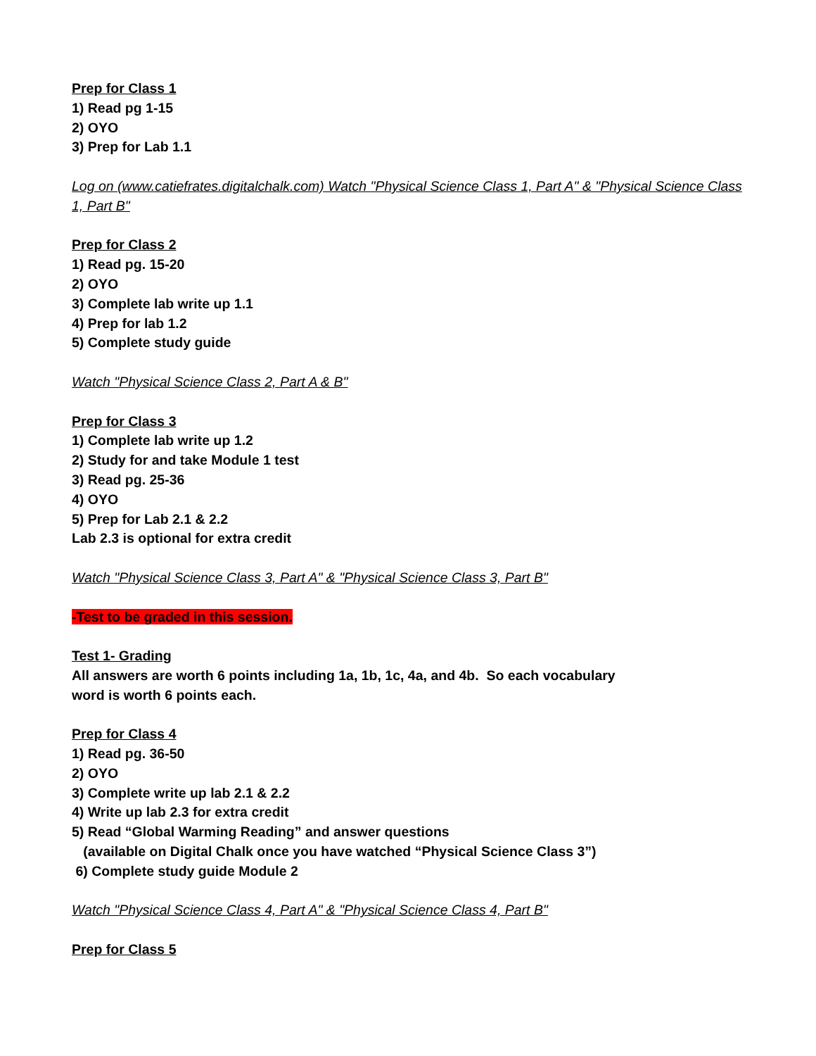Prep for Class 1
1) Read pg 1-15
2) OYO
3) Prep for Lab 1.1
Log on (www.catiefrates.digitalchalk.com) Watch "Physical Science Class 1, Part A" & "Physical Science Class 1, Part B"
Prep for Class 2
1) Read pg. 15-20
2) OYO
3) Complete lab write up 1.1
4) Prep for lab 1.2
5) Complete study guide
Watch "Physical Science Class 2, Part A & B"
Prep for Class 3
1) Complete lab write up 1.2
2) Study for and take Module 1 test
3) Read pg. 25-36
4) OYO
5) Prep for Lab 2.1 & 2.2
Lab 2.3 is optional for extra credit
Watch "Physical Science Class 3, Part A" & "Physical Science Class 3, Part B"
-Test to be graded in this session.
Test 1- Grading
All answers are worth 6 points including 1a, 1b, 1c, 4a, and 4b. So each vocabulary
word is worth 6 points each.
Prep for Class 4
1) Read pg. 36-50
2) OYO
3) Complete write up lab 2.1 & 2.2
4) Write up lab 2.3 for extra credit
5) Read “Global Warming Reading” and answer questions
(available on Digital Chalk once you have watched “Physical Science Class 3”)
6) Complete study guide Module 2
Watch "Physical Science Class 4, Part A" & "Physical Science Class 4, Part B"
Prep for Class 5